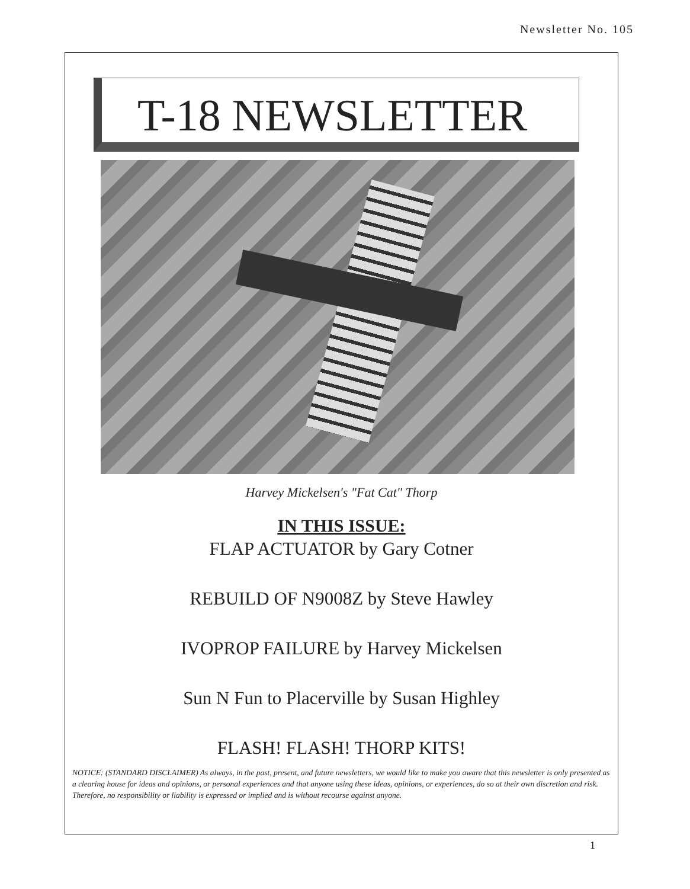Newsletter No. 105
T-18 NEWSLETTER
Harvey Mickelsen's "Fat Cat" Thorp
IN THIS ISSUE:
FLAP ACTUATOR by Gary Cotner
REBUILD OF N9008Z by Steve Hawley
IVOPROP FAILURE by Harvey Mickelsen
Sun N Fun to Placerville by Susan Highley
FLASH! FLASH! THORP KITS!
NOTICE: (STANDARD DISCLAIMER) As always, in the past, present, and future newsletters, we would like to make you aware that this newsletter is only presented as a clearing house for ideas and opinions, or personal experiences and that anyone using these ideas, opinions, or experiences, do so at their own discretion and risk. Therefore, no responsibility or liability is expressed or implied and is without recourse against anyone.
1